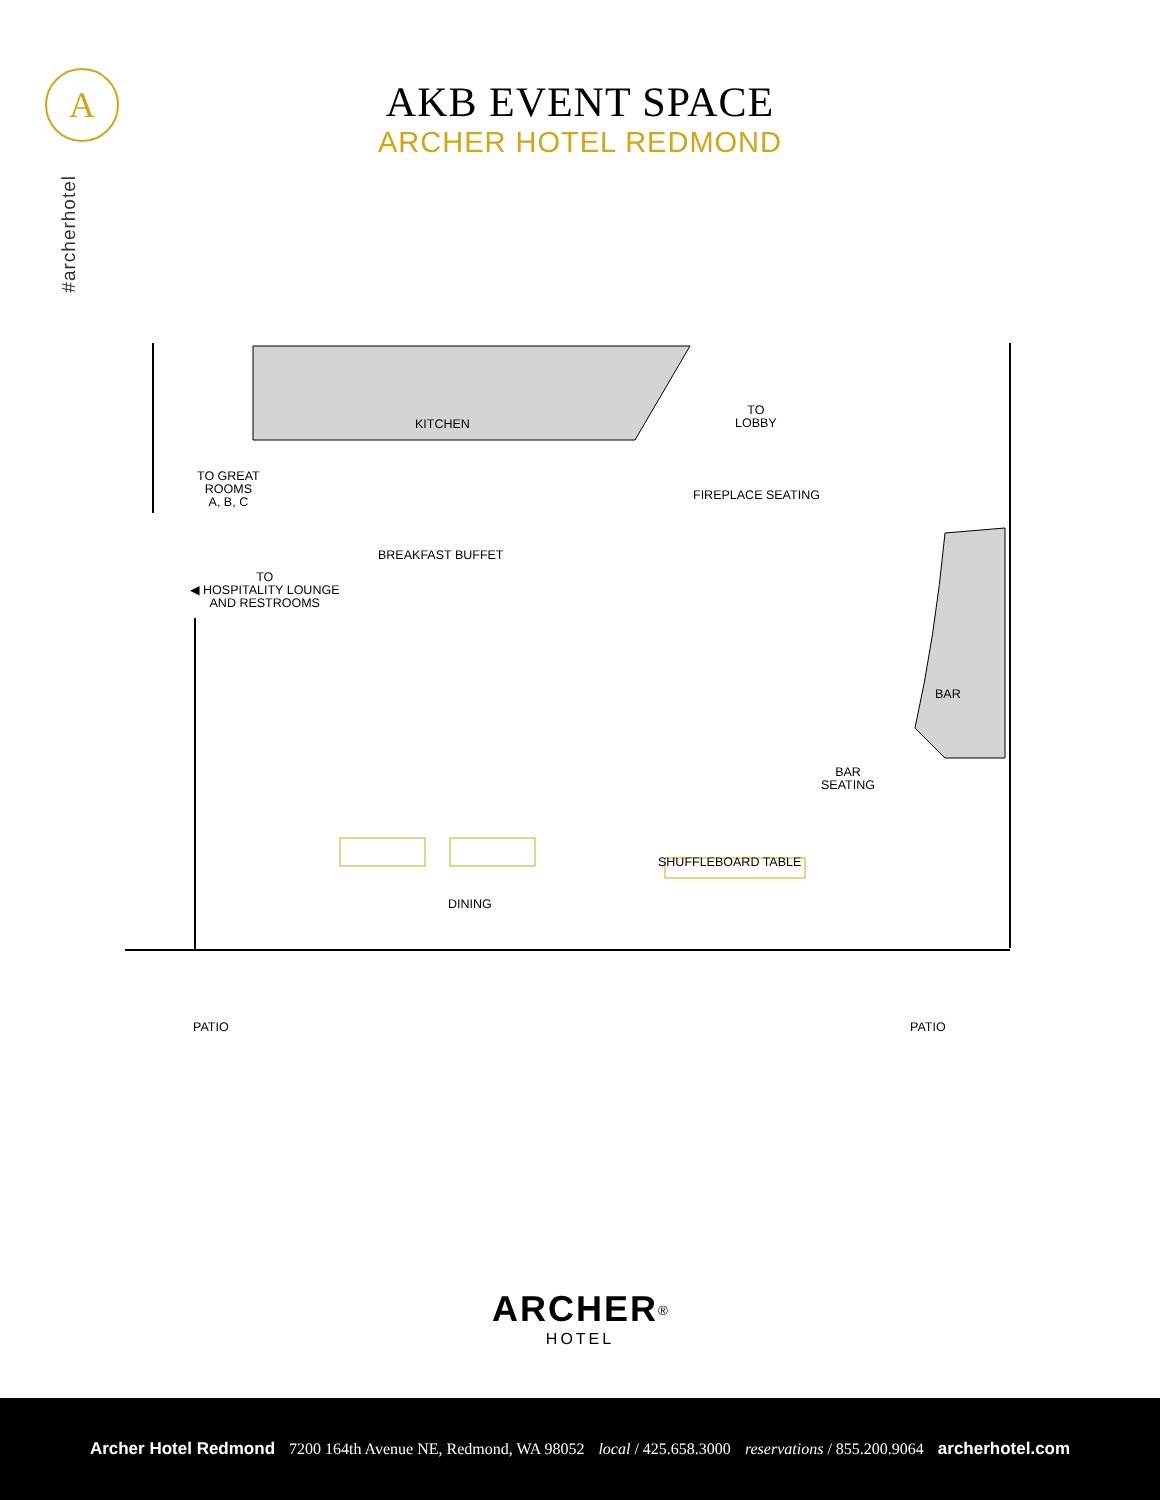A
#archerhotel
AKB EVENT SPACE
ARCHER HOTEL REDMOND
KITCHEN
TO
LOBBY
TO GREAT
ROOMS
A, B, C
FIREPLACE SEATING
BREAKFAST BUFFET
TO
◀ HOSPITALITY LOUNGE
AND RESTROOMS
BAR
BAR
SEATING
SHUFFLEBOARD TABLE
DINING
PATIO PATIO
ARCHER<sup>®</sup>
HOTEL
Archer Hotel Redmond 7200 164th Avenue NE, Redmond, WA 98052 local / 425.658.3000 reservations / 855.200.9064 archerhotel.com